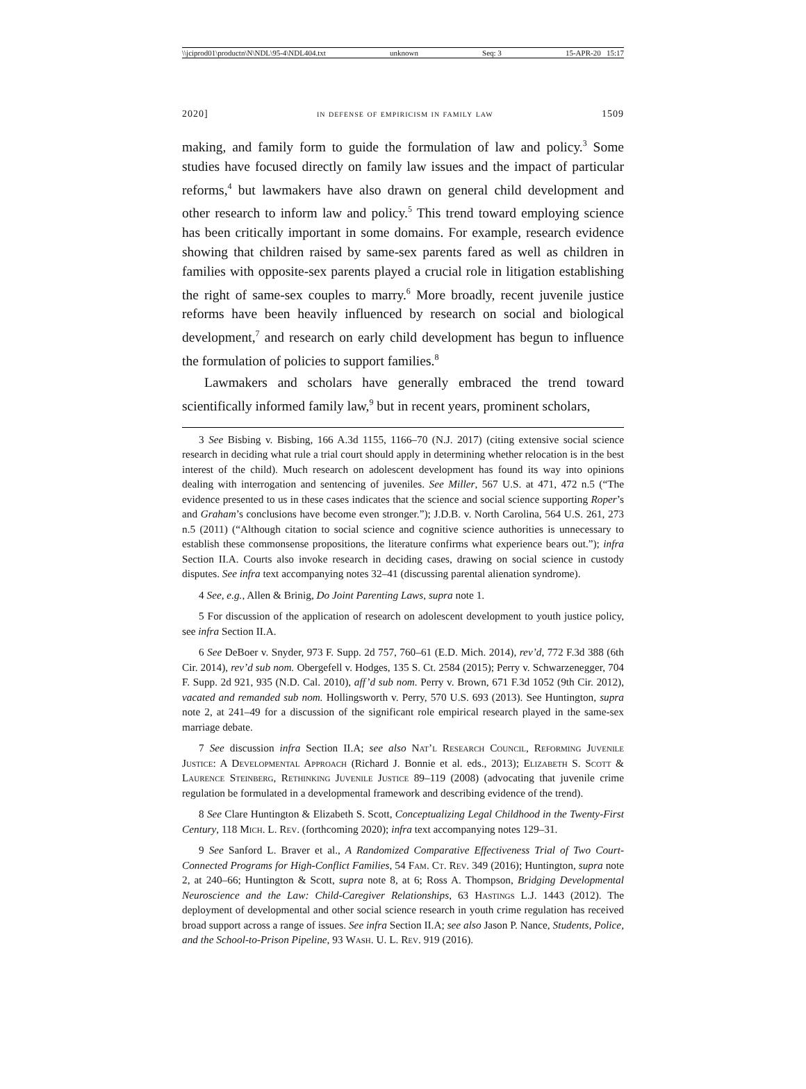\\jciprod01\productn\N\NDL\95-4\NDL404.txt unknown Seq: 3 15-APR-20 15:17
2020] in defense of empiricism in family law 1509
making, and family form to guide the formulation of law and policy.<sup>3</sup> Some studies have focused directly on family law issues and the impact of particular reforms,<sup>4</sup> but lawmakers have also drawn on general child development and other research to inform law and policy.<sup>5</sup> This trend toward employing science has been critically important in some domains. For example, research evidence showing that children raised by same-sex parents fared as well as children in families with opposite-sex parents played a crucial role in litigation establishing the right of same-sex couples to marry.<sup>6</sup> More broadly, recent juvenile justice reforms have been heavily influenced by research on social and biological development,<sup>7</sup> and research on early child development has begun to influence the formulation of policies to support families.<sup>8</sup>
Lawmakers and scholars have generally embraced the trend toward scientifically informed family law,<sup>9</sup> but in recent years, prominent scholars,
3 See Bisbing v. Bisbing, 166 A.3d 1155, 1166–70 (N.J. 2017) (citing extensive social science research in deciding what rule a trial court should apply in determining whether relocation is in the best interest of the child). Much research on adolescent development has found its way into opinions dealing with interrogation and sentencing of juveniles. See Miller, 567 U.S. at 471, 472 n.5 (“The evidence presented to us in these cases indicates that the science and social science supporting Roper’s and Graham’s conclusions have become even stronger.”); J.D.B. v. North Carolina, 564 U.S. 261, 273 n.5 (2011) (“Although citation to social science and cognitive science authorities is unnecessary to establish these commonsense propositions, the literature confirms what experience bears out.”); infra Section II.A. Courts also invoke research in deciding cases, drawing on social science in custody disputes. See infra text accompanying notes 32–41 (discussing parental alienation syndrome).
4 See, e.g., Allen & Brinig, Do Joint Parenting Laws, supra note 1.
5 For discussion of the application of research on adolescent development to youth justice policy, see infra Section II.A.
6 See DeBoer v. Snyder, 973 F. Supp. 2d 757, 760–61 (E.D. Mich. 2014), rev’d, 772 F.3d 388 (6th Cir. 2014), rev’d sub nom. Obergefell v. Hodges, 135 S. Ct. 2584 (2015); Perry v. Schwarzenegger, 704 F. Supp. 2d 921, 935 (N.D. Cal. 2010), aff’d sub nom. Perry v. Brown, 671 F.3d 1052 (9th Cir. 2012), vacated and remanded sub nom. Hollingsworth v. Perry, 570 U.S. 693 (2013). See Huntington, supra note 2, at 241–49 for a discussion of the significant role empirical research played in the same-sex marriage debate.
7 See discussion infra Section II.A; see also Nat’l Research Council, Reforming Juvenile Justice: A Developmental Approach (Richard J. Bonnie et al. eds., 2013); Elizabeth S. Scott & Laurence Steinberg, Rethinking Juvenile Justice 89–119 (2008) (advocating that juvenile crime regulation be formulated in a developmental framework and describing evidence of the trend).
8 See Clare Huntington & Elizabeth S. Scott, Conceptualizing Legal Childhood in the Twenty-First Century, 118 Mich. L. Rev. (forthcoming 2020); infra text accompanying notes 129–31.
9 See Sanford L. Braver et al., A Randomized Comparative Effectiveness Trial of Two Court-Connected Programs for High-Conflict Families, 54 Fam. Ct. Rev. 349 (2016); Huntington, supra note 2, at 240–66; Huntington & Scott, supra note 8, at 6; Ross A. Thompson, Bridging Developmental Neuroscience and the Law: Child-Caregiver Relationships, 63 Hastings L.J. 1443 (2012). The deployment of developmental and other social science research in youth crime regulation has received broad support across a range of issues. See infra Section II.A; see also Jason P. Nance, Students, Police, and the School-to-Prison Pipeline, 93 Wash. U. L. Rev. 919 (2016).